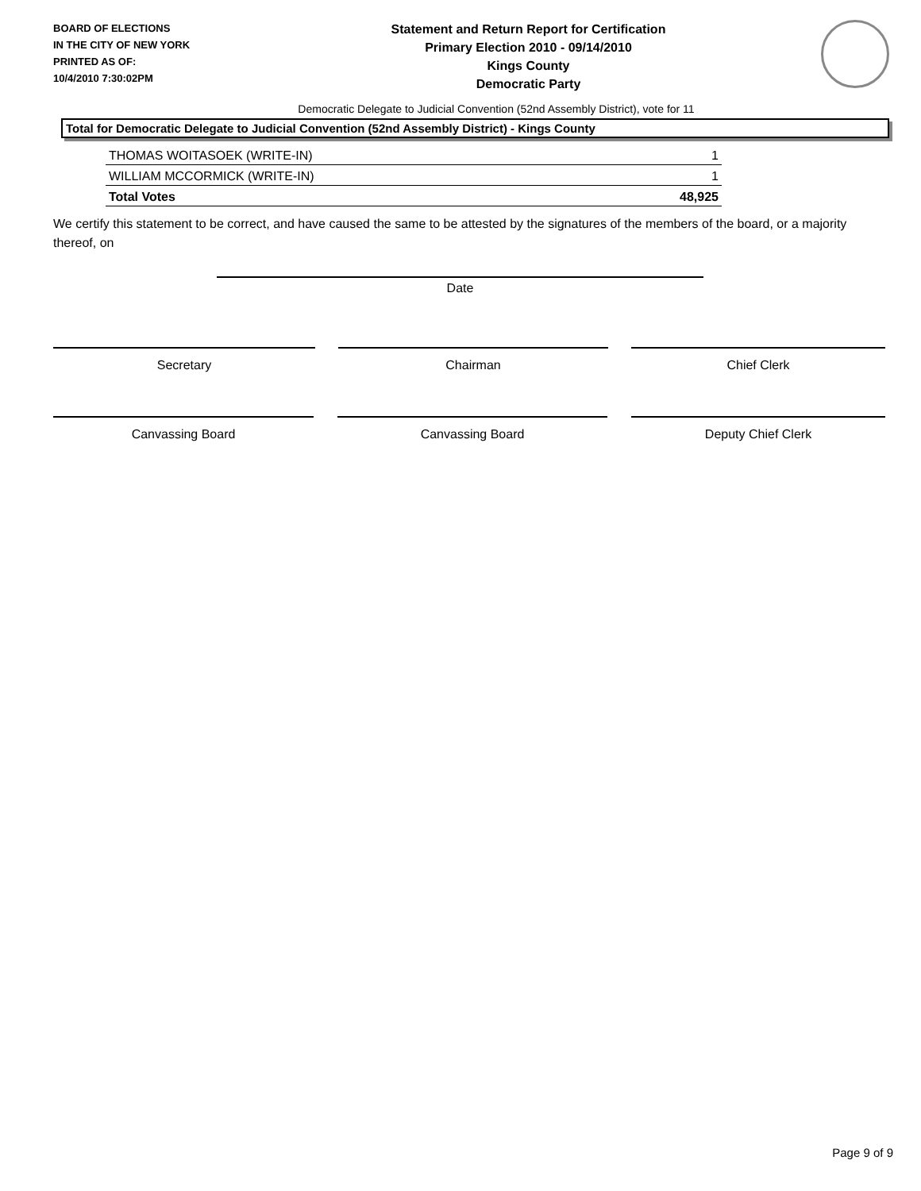BOARD OF ELECTIONS
IN THE CITY OF NEW YORK
PRINTED AS OF:
10/4/2010 7:30:02PM
Statement and Return Report for Certification
Primary Election 2010 - 09/14/2010
Kings County
Democratic Party
Democratic Delegate to Judicial Convention (52nd Assembly District), vote for 11
Total for Democratic Delegate to Judicial Convention (52nd Assembly District) - Kings County
| THOMAS WOITASOEK (WRITE-IN) | 1 |
| WILLIAM MCCORMICK (WRITE-IN) | 1 |
| Total Votes | 48,925 |
We certify this statement to be correct, and have caused the same to be attested by the signatures of the members of the board, or a majority thereof, on
Date
Secretary Chairman Chief Clerk
Canvassing Board Canvassing Board Deputy Chief Clerk
Page 9 of 9